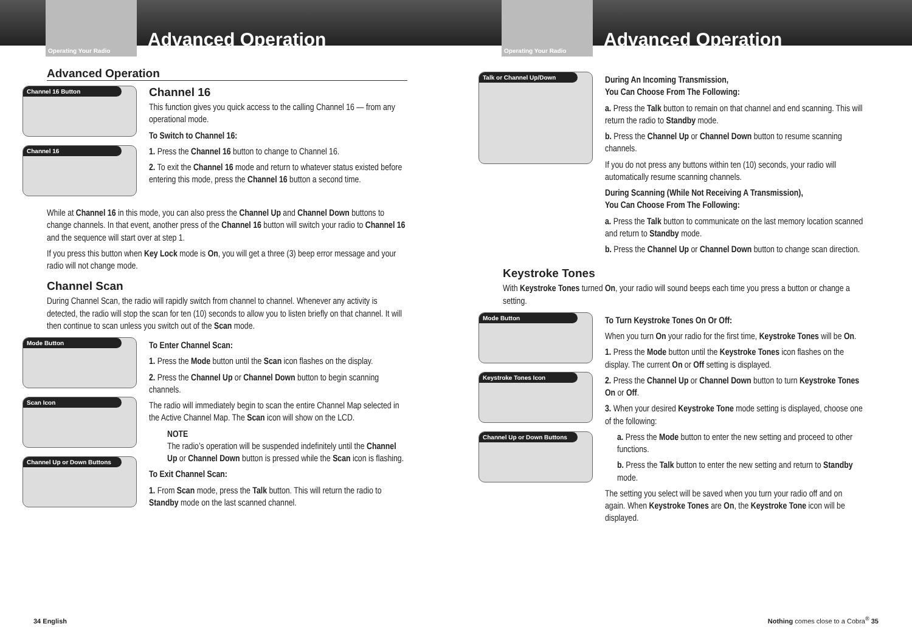Operating Your Radio
Advanced Operation
Advanced Operation
Channel 16 Button
Channel 16
Channel 16
This function gives you quick access to the calling Channel 16 — from any operational mode.
To Switch to Channel 16:
1. Press the Channel 16 button to change to Channel 16.
2. To exit the Channel 16 mode and return to whatever status existed before entering this mode, press the Channel 16 button a second time.
While at Channel 16 in this mode, you can also press the Channel Up and Channel Down buttons to change channels. In that event, another press of the Channel 16 button will switch your radio to Channel 16 and the sequence will start over at step 1.
If you press this button when Key Lock mode is On, you will get a three (3) beep error message and your radio will not change mode.
Channel Scan
During Channel Scan, the radio will rapidly switch from channel to channel. Whenever any activity is detected, the radio will stop the scan for ten (10) seconds to allow you to listen briefly on that channel. It will then continue to scan unless you switch out of the Scan mode.
Mode Button
Scan Icon
Channel Up or Down Buttons
To Enter Channel Scan:
1. Press the Mode button until the Scan icon flashes on the display.
2. Press the Channel Up or Channel Down button to begin scanning channels.
The radio will immediately begin to scan the entire Channel Map selected in the Active Channel Map. The Scan icon will show on the LCD.
NOTE
The radio’s operation will be suspended indefinitely until the Channel Up or Channel Down button is pressed while the Scan icon is flashing.
To Exit Channel Scan:
1. From Scan mode, press the Talk button. This will return the radio to Standby mode on the last scanned channel.
34 English
Operating Your Radio
Advanced Operation
Talk or Channel Up/Down
During An Incoming Transmission,
You Can Choose From The Following:
a. Press the Talk button to remain on that channel and end scanning. This will return the radio to Standby mode.
b. Press the Channel Up or Channel Down button to resume scanning channels.
If you do not press any buttons within ten (10) seconds, your radio will automatically resume scanning channels.
During Scanning (While Not Receiving A Transmission),
You Can Choose From The Following:
a. Press the Talk button to communicate on the last memory location scanned and return to Standby mode.
b. Press the Channel Up or Channel Down button to change scan direction.
Keystroke Tones
With Keystroke Tones turned On, your radio will sound beeps each time you press a button or change a setting.
Mode Button
Keystroke Tones Icon
Channel Up or Down Buttons
To Turn Keystroke Tones On Or Off:
When you turn On your radio for the first time, Keystroke Tones will be On.
1. Press the Mode button until the Keystroke Tones icon flashes on the display. The current On or Off setting is displayed.
2. Press the Channel Up or Channel Down button to turn Keystroke Tones On or Off.
3. When your desired Keystroke Tone mode setting is displayed, choose one of the following:
a. Press the Mode button to enter the new setting and proceed to other functions.
b. Press the Talk button to enter the new setting and return to Standby mode.
The setting you select will be saved when you turn your radio off and on again. When Keystroke Tones are On, the Keystroke Tone icon will be displayed.
Nothing comes close to a Cobra<sup>®</sup> 35